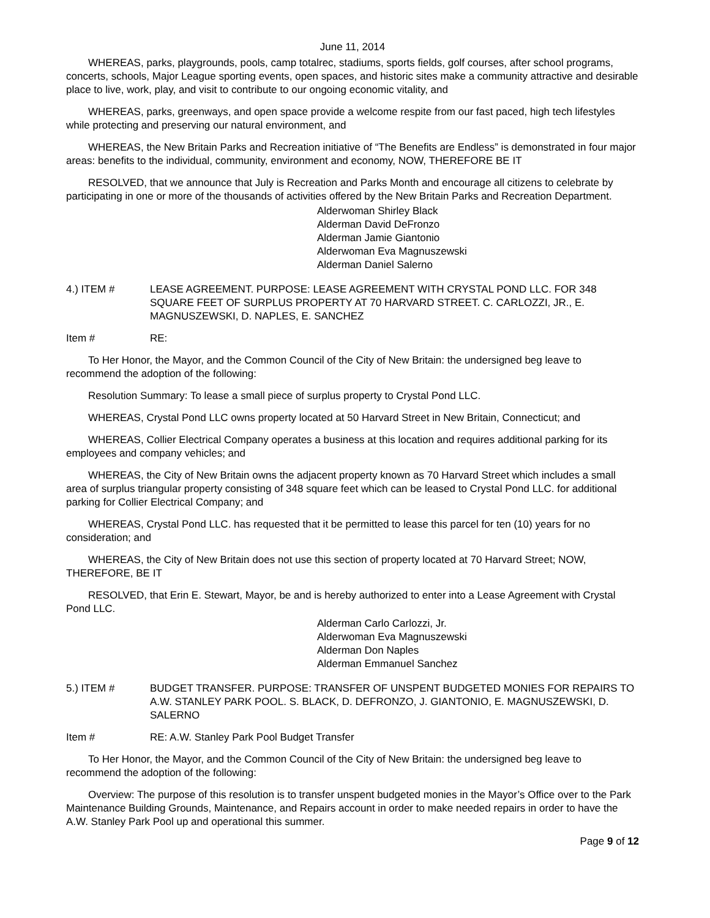June 11, 2014
WHEREAS, parks, playgrounds, pools, camp totalrec, stadiums, sports fields, golf courses, after school programs, concerts, schools, Major League sporting events, open spaces, and historic sites make a community attractive and desirable place to live, work, play, and visit to contribute to our ongoing economic vitality, and
WHEREAS, parks, greenways, and open space provide a welcome respite from our fast paced, high tech lifestyles while protecting and preserving our natural environment, and
WHEREAS, the New Britain Parks and Recreation initiative of “The Benefits are Endless” is demonstrated in four major areas: benefits to the individual, community, environment and economy, NOW, THEREFORE BE IT
RESOLVED, that we announce that July is Recreation and Parks Month and encourage all citizens to celebrate by participating in one or more of the thousands of activities offered by the New Britain Parks and Recreation Department.
Alderwoman Shirley Black
Alderman David DeFronzo
Alderman Jamie Giantonio
Alderwoman Eva Magnuszewski
Alderman Daniel Salerno
4.) ITEM # LEASE AGREEMENT. PURPOSE: LEASE AGREEMENT WITH CRYSTAL POND LLC. FOR 348 SQUARE FEET OF SURPLUS PROPERTY AT 70 HARVARD STREET. C. CARLOZZI, JR., E. MAGNUSZEWSKI, D. NAPLES, E. SANCHEZ
Item # RE:
To Her Honor, the Mayor, and the Common Council of the City of New Britain: the undersigned beg leave to recommend the adoption of the following:
Resolution Summary: To lease a small piece of surplus property to Crystal Pond LLC.
WHEREAS, Crystal Pond LLC owns property located at 50 Harvard Street in New Britain, Connecticut; and
WHEREAS, Collier Electrical Company operates a business at this location and requires additional parking for its employees and company vehicles; and
WHEREAS, the City of New Britain owns the adjacent property known as 70 Harvard Street which includes a small area of surplus triangular property consisting of 348 square feet which can be leased to Crystal Pond LLC. for additional parking for Collier Electrical Company; and
WHEREAS, Crystal Pond LLC. has requested that it be permitted to lease this parcel for ten (10) years for no consideration; and
WHEREAS, the City of New Britain does not use this section of property located at 70 Harvard Street; NOW, THEREFORE, BE IT
RESOLVED, that Erin E. Stewart, Mayor, be and is hereby authorized to enter into a Lease Agreement with Crystal Pond LLC.
Alderman Carlo Carlozzi, Jr.
Alderwoman Eva Magnuszewski
Alderman Don Naples
Alderman Emmanuel Sanchez
5.) ITEM # BUDGET TRANSFER. PURPOSE: TRANSFER OF UNSPENT BUDGETED MONIES FOR REPAIRS TO A.W. STANLEY PARK POOL. S. BLACK, D. DEFRONZO, J. GIANTONIO, E. MAGNUSZEWSKI, D. SALERNO
Item # RE: A.W. Stanley Park Pool Budget Transfer
To Her Honor, the Mayor, and the Common Council of the City of New Britain: the undersigned beg leave to recommend the adoption of the following:
Overview: The purpose of this resolution is to transfer unspent budgeted monies in the Mayor’s Office over to the Park Maintenance Building Grounds, Maintenance, and Repairs account in order to make needed repairs in order to have the A.W. Stanley Park Pool up and operational this summer.
Page 9 of 12